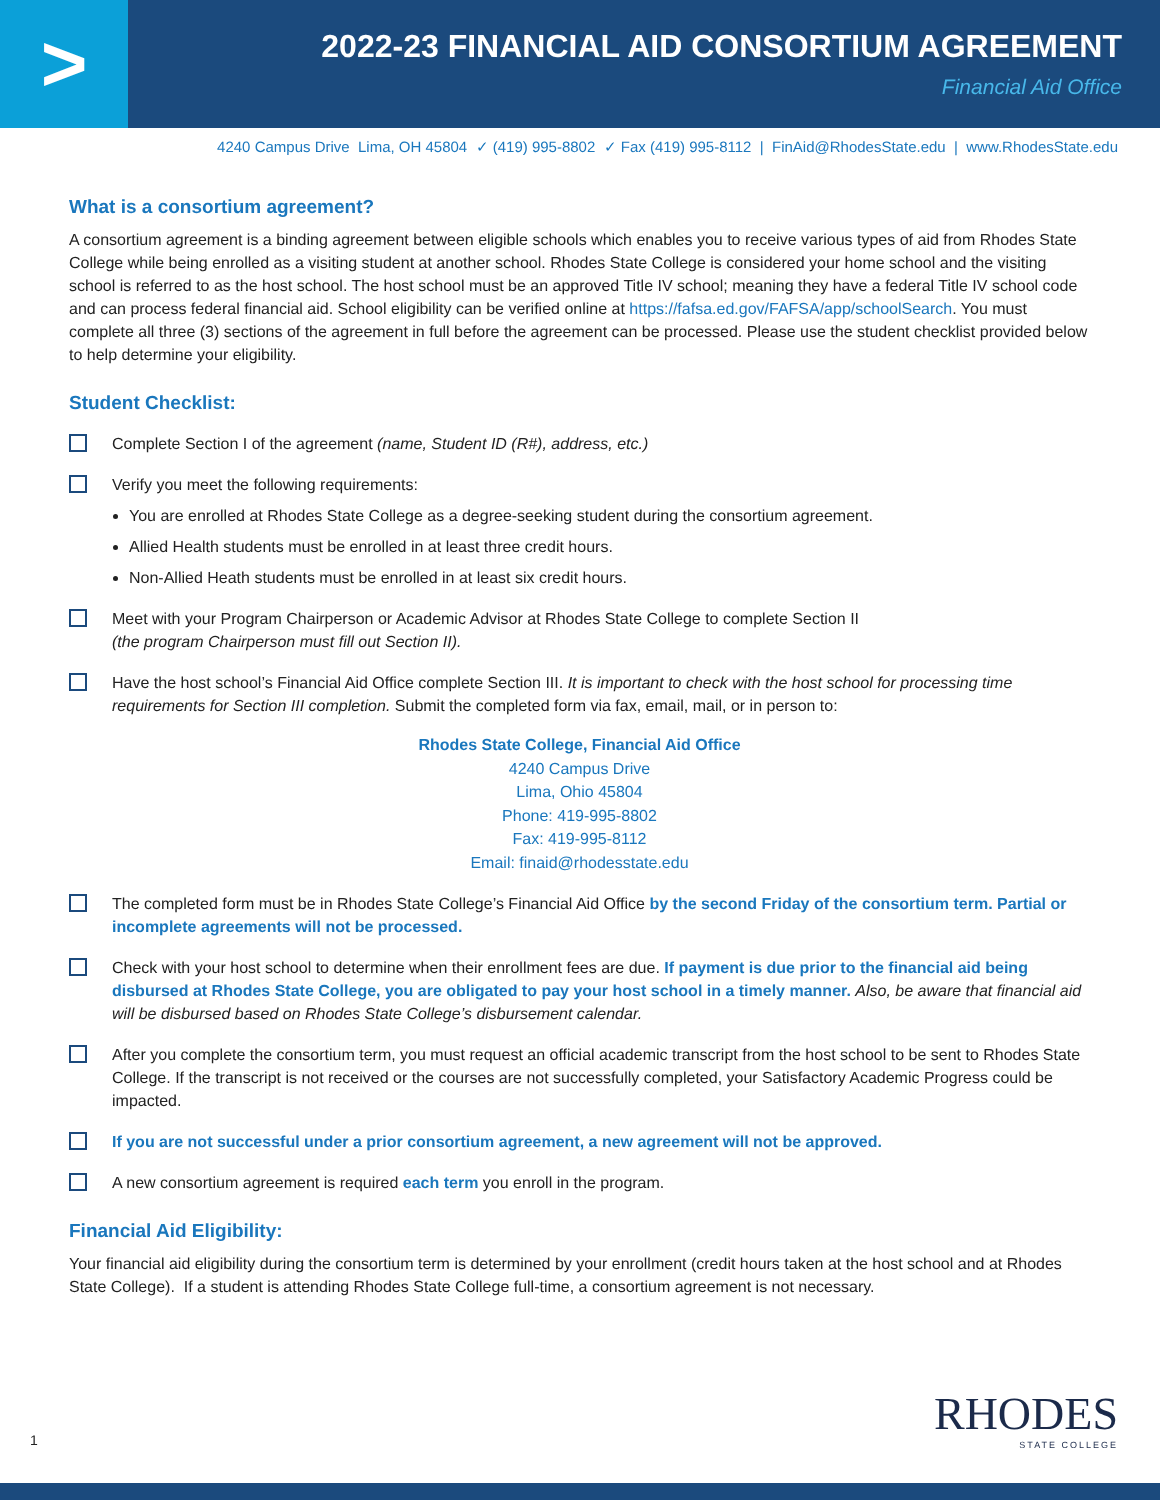>
2022-23 FINANCIAL AID CONSORTIUM AGREEMENT
Financial Aid Office
4240 Campus Drive Lima, OH 45804 ✓ (419) 995-8802 ✓ Fax (419) 995-8112 | FinAid@RhodesState.edu | www.RhodesState.edu
What is a consortium agreement?
A consortium agreement is a binding agreement between eligible schools which enables you to receive various types of aid from Rhodes State College while being enrolled as a visiting student at another school. Rhodes State College is considered your home school and the visiting school is referred to as the host school. The host school must be an approved Title IV school; meaning they have a federal Title IV school code and can process federal financial aid. School eligibility can be verified online at https://fafsa.ed.gov/FAFSA/app/schoolSearch. You must complete all three (3) sections of the agreement in full before the agreement can be processed. Please use the student checklist provided below to help determine your eligibility.
Student Checklist:
Complete Section I of the agreement (name, Student ID (R#), address, etc.)
Verify you meet the following requirements:
You are enrolled at Rhodes State College as a degree-seeking student during the consortium agreement.
Allied Health students must be enrolled in at least three credit hours.
Non-Allied Heath students must be enrolled in at least six credit hours.
Meet with your Program Chairperson or Academic Advisor at Rhodes State College to complete Section II
(the program Chairperson must fill out Section II).
Have the host school’s Financial Aid Office complete Section III. It is important to check with the host school for processing time requirements for Section III completion. Submit the completed form via fax, email, mail, or in person to:
Rhodes State College, Financial Aid Office
4240 Campus Drive
Lima, Ohio 45804
Phone: 419-995-8802
Fax: 419-995-8112
Email: finaid@rhodesstate.edu
The completed form must be in Rhodes State College’s Financial Aid Office by the second Friday of the consortium term. Partial or incomplete agreements will not be processed.
Check with your host school to determine when their enrollment fees are due. If payment is due prior to the financial aid being disbursed at Rhodes State College, you are obligated to pay your host school in a timely manner. Also, be aware that financial aid will be disbursed based on Rhodes State College’s disbursement calendar.
After you complete the consortium term, you must request an official academic transcript from the host school to be sent to Rhodes State College. If the transcript is not received or the courses are not successfully completed, your Satisfactory Academic Progress could be impacted.
If you are not successful under a prior consortium agreement, a new agreement will not be approved.
A new consortium agreement is required each term you enroll in the program.
Financial Aid Eligibility:
Your financial aid eligibility during the consortium term is determined by your enrollment (credit hours taken at the host school and at Rhodes State College). If a student is attending Rhodes State College full-time, a consortium agreement is not necessary.
1 RHODES
STATE COLLEGE